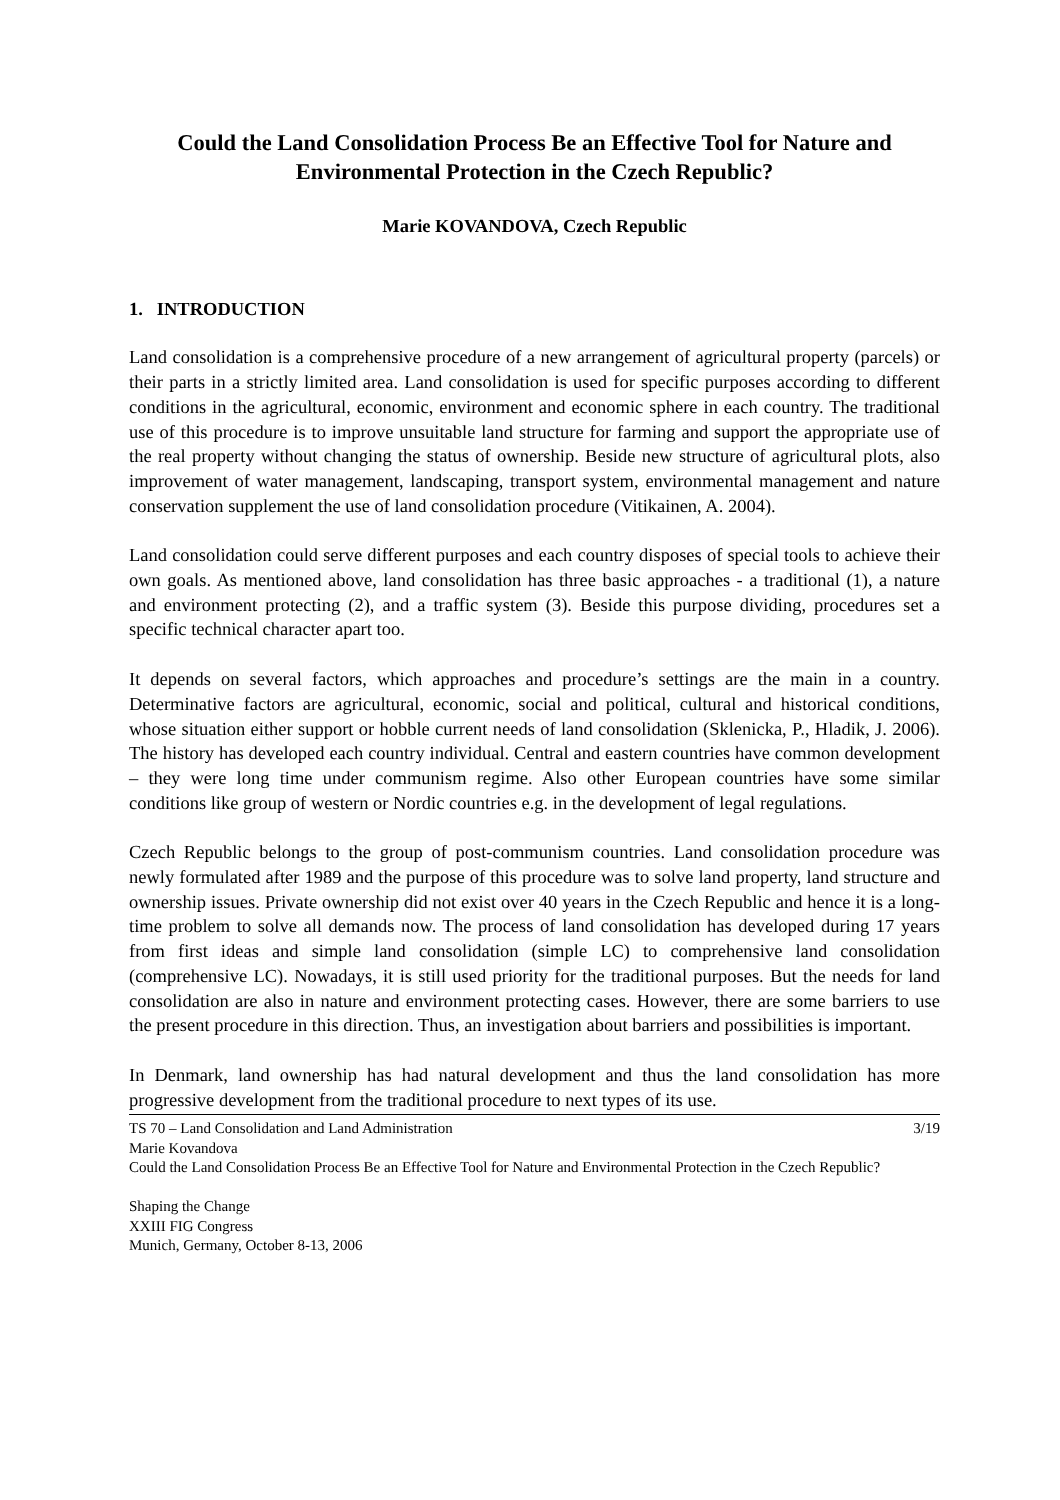Could the Land Consolidation Process Be an Effective Tool for Nature and Environmental Protection in the Czech Republic?
Marie KOVANDOVA, Czech Republic
1. INTRODUCTION
Land consolidation is a comprehensive procedure of a new arrangement of agricultural property (parcels) or their parts in a strictly limited area. Land consolidation is used for specific purposes according to different conditions in the agricultural, economic, environment and economic sphere in each country. The traditional use of this procedure is to improve unsuitable land structure for farming and support the appropriate use of the real property without changing the status of ownership. Beside new structure of agricultural plots, also improvement of water management, landscaping, transport system, environmental management and nature conservation supplement the use of land consolidation procedure (Vitikainen, A. 2004).
Land consolidation could serve different purposes and each country disposes of special tools to achieve their own goals. As mentioned above, land consolidation has three basic approaches - a traditional (1), a nature and environment protecting (2), and a traffic system (3). Beside this purpose dividing, procedures set a specific technical character apart too.
It depends on several factors, which approaches and procedure’s settings are the main in a country. Determinative factors are agricultural, economic, social and political, cultural and historical conditions, whose situation either support or hobble current needs of land consolidation (Sklenicka, P., Hladik, J. 2006). The history has developed each country individual. Central and eastern countries have common development – they were long time under communism regime. Also other European countries have some similar conditions like group of western or Nordic countries e.g. in the development of legal regulations.
Czech Republic belongs to the group of post-communism countries. Land consolidation procedure was newly formulated after 1989 and the purpose of this procedure was to solve land property, land structure and ownership issues. Private ownership did not exist over 40 years in the Czech Republic and hence it is a long-time problem to solve all demands now. The process of land consolidation has developed during 17 years from first ideas and simple land consolidation (simple LC) to comprehensive land consolidation (comprehensive LC). Nowadays, it is still used priority for the traditional purposes. But the needs for land consolidation are also in nature and environment protecting cases. However, there are some barriers to use the present procedure in this direction. Thus, an investigation about barriers and possibilities is important.
In Denmark, land ownership has had natural development and thus the land consolidation has more progressive development from the traditional procedure to next types of its use.
TS 70 – Land Consolidation and Land Administration 3/19
Marie Kovandova
Could the Land Consolidation Process Be an Effective Tool for Nature and Environmental Protection in the Czech Republic?
Shaping the Change
XXIII FIG Congress
Munich, Germany, October 8-13, 2006